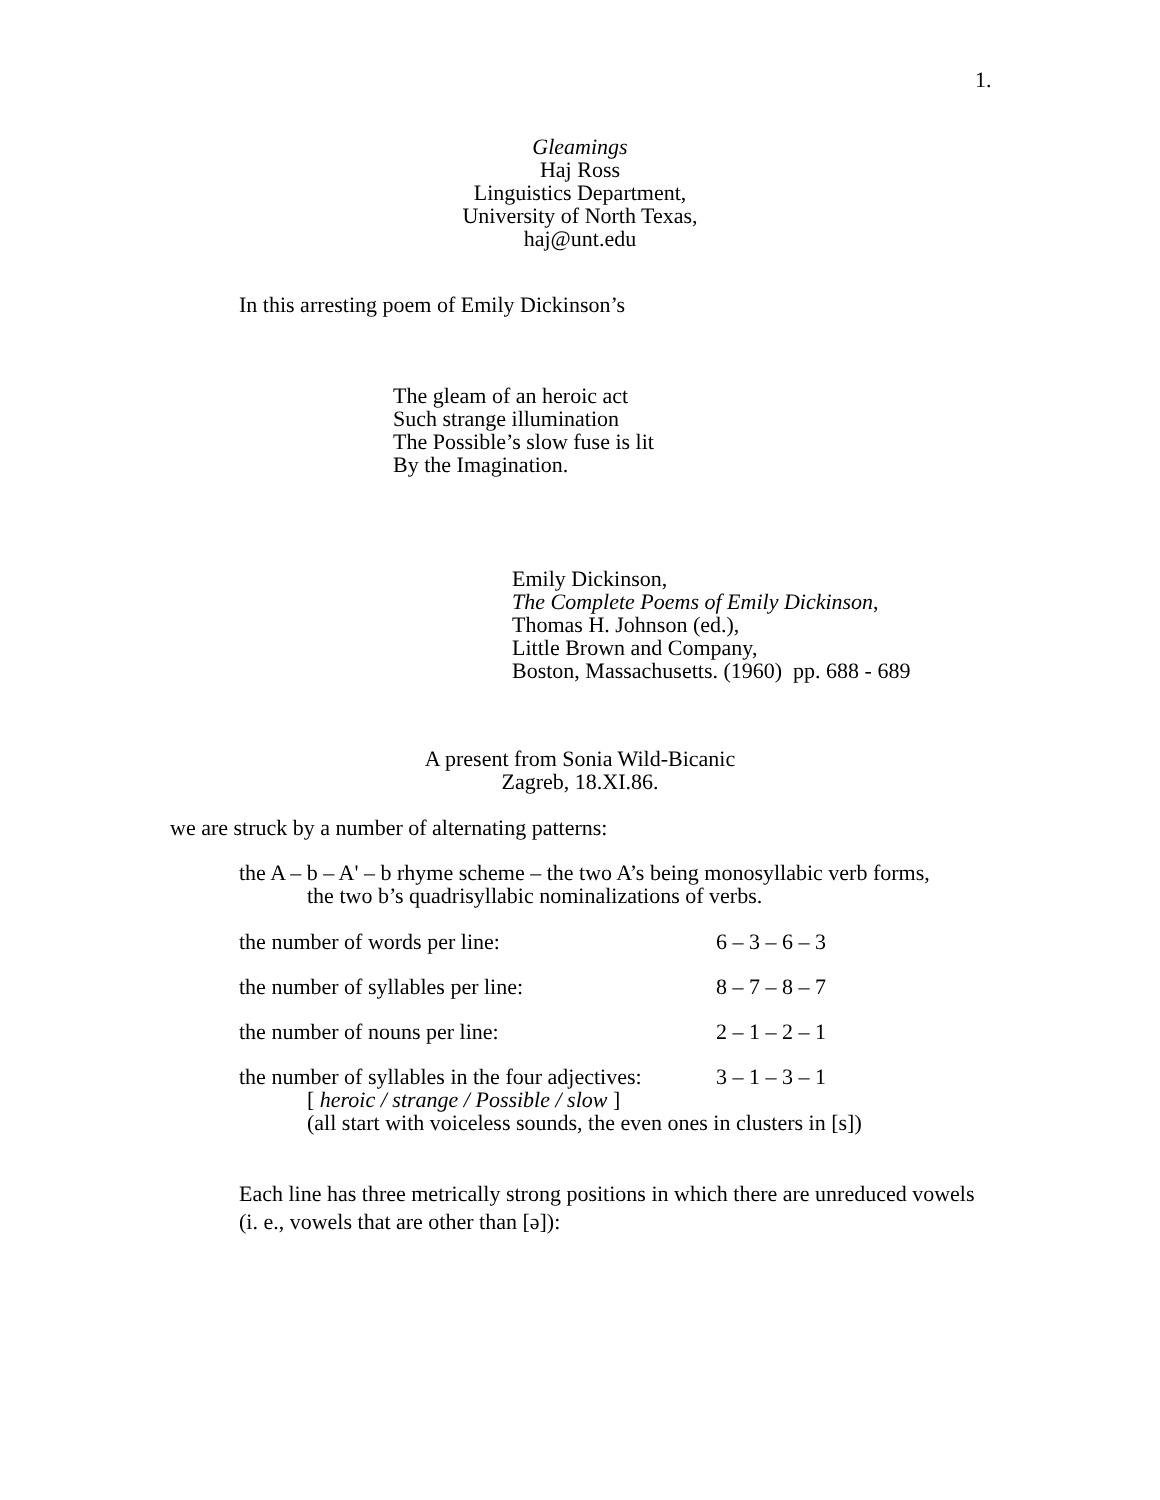1.
Gleamings
Haj Ross
Linguistics Department,
University of North Texas,
haj@unt.edu
In this arresting poem of Emily Dickinson’s
The gleam of an heroic act
Such strange illumination
The Possible’s slow fuse is lit
By the Imagination.
Emily Dickinson,
The Complete Poems of Emily Dickinson,
Thomas H. Johnson (ed.),
Little Brown and Company,
Boston, Massachusetts. (1960) pp. 688 - 689
A present from Sonia Wild-Bicanic
Zagreb, 18.XI.86.
we are struck by a number of alternating patterns:
the A – b – A' – b rhyme scheme – the two A’s being monosyllabic verb forms,
the two b’s quadrisyllabic nominalizations of verbs.
| the number of words per line: | 6 – 3 – 6 – 3 |
| the number of syllables per line: | 8 – 7 – 8 – 7 |
| the number of nouns per line: | 2 – 1 – 2 – 1 |
| the number of syllables in the four adjectives: | 3 – 1 – 3 – 1 |
[ heroic / strange / Possible / slow ]
(all start with voiceless sounds, the even ones in clusters in [s])
Each line has three metrically strong positions in which there are unreduced vowels (i. e., vowels that are other than [ə]):